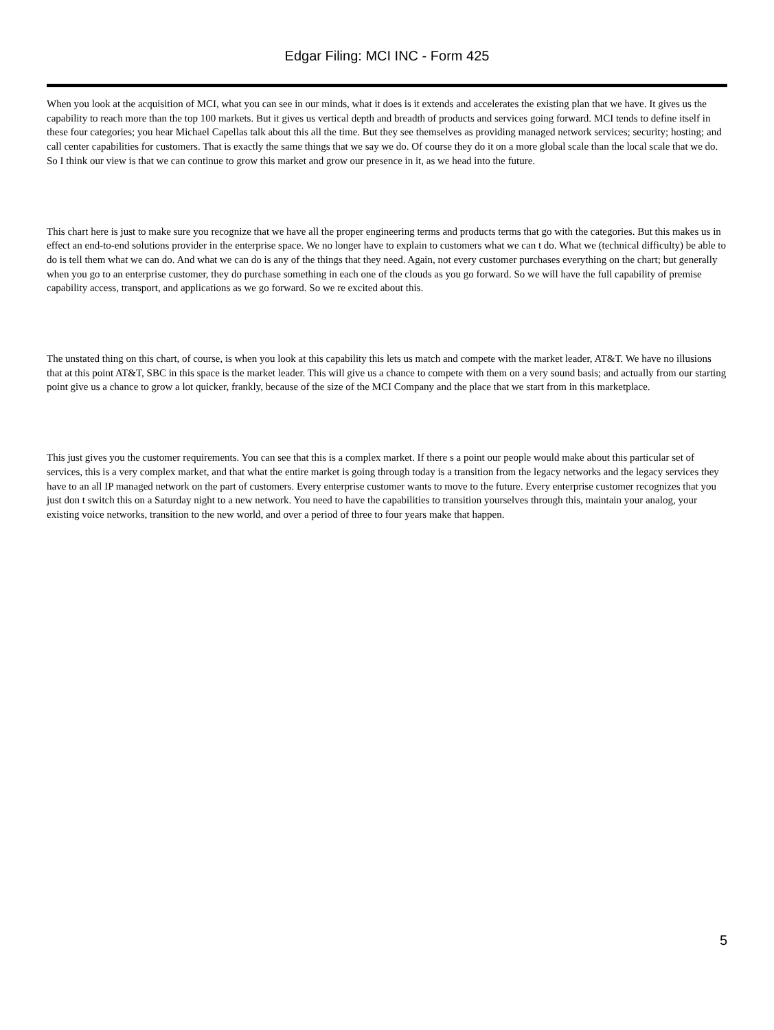Edgar Filing: MCI INC - Form 425
When you look at the acquisition of MCI, what you can see in our minds, what it does is it extends and accelerates the existing plan that we have. It gives us the capability to reach more than the top 100 markets. But it gives us vertical depth and breadth of products and services going forward. MCI tends to define itself in these four categories; you hear Michael Capellas talk about this all the time. But they see themselves as providing managed network services; security; hosting; and call center capabilities for customers. That is exactly the same things that we say we do. Of course they do it on a more global scale than the local scale that we do. So I think our view is that we can continue to grow this market and grow our presence in it, as we head into the future.
This chart here is just to make sure you recognize that we have all the proper engineering terms and products terms that go with the categories. But this makes us in effect an end-to-end solutions provider in the enterprise space. We no longer have to explain to customers what we can t do. What we (technical difficulty) be able to do is tell them what we can do. And what we can do is any of the things that they need. Again, not every customer purchases everything on the chart; but generally when you go to an enterprise customer, they do purchase something in each one of the clouds as you go forward. So we will have the full capability of premise capability access, transport, and applications as we go forward. So we re excited about this.
The unstated thing on this chart, of course, is when you look at this capability this lets us match and compete with the market leader, AT&T. We have no illusions that at this point AT&T, SBC in this space is the market leader. This will give us a chance to compete with them on a very sound basis; and actually from our starting point give us a chance to grow a lot quicker, frankly, because of the size of the MCI Company and the place that we start from in this marketplace.
This just gives you the customer requirements. You can see that this is a complex market. If there s a point our people would make about this particular set of services, this is a very complex market, and that what the entire market is going through today is a transition from the legacy networks and the legacy services they have to an all IP managed network on the part of customers. Every enterprise customer wants to move to the future. Every enterprise customer recognizes that you just don t switch this on a Saturday night to a new network. You need to have the capabilities to transition yourselves through this, maintain your analog, your existing voice networks, transition to the new world, and over a period of three to four years make that happen.
5